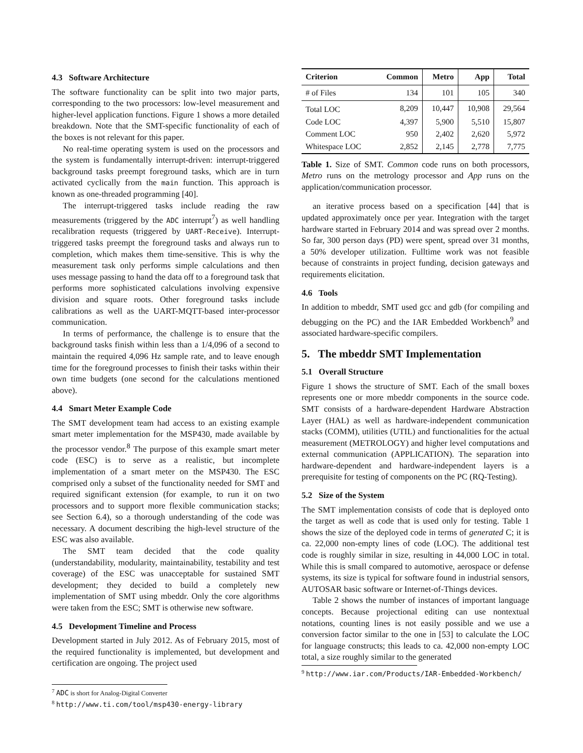4.3 Software Architecture
The software functionality can be split into two major parts, corresponding to the two processors: low-level measurement and higher-level application functions. Figure 1 shows a more detailed breakdown. Note that the SMT-specific functionality of each of the boxes is not relevant for this paper.
No real-time operating system is used on the processors and the system is fundamentally interrupt-driven: interrupt-triggered background tasks preempt foreground tasks, which are in turn activated cyclically from the main function. This approach is known as one-threaded programming [40].
The interrupt-triggered tasks include reading the raw measurements (triggered by the ADC interrupt<sup>7</sup>) as well handling recalibration requests (triggered by UART-Receive). Interrupt-triggered tasks preempt the foreground tasks and always run to completion, which makes them time-sensitive. This is why the measurement task only performs simple calculations and then uses message passing to hand the data off to a foreground task that performs more sophisticated calculations involving expensive division and square roots. Other foreground tasks include calibrations as well as the UART-MQTT-based inter-processor communication.
In terms of performance, the challenge is to ensure that the background tasks finish within less than a 1/4,096 of a second to maintain the required 4,096 Hz sample rate, and to leave enough time for the foreground processes to finish their tasks within their own time budgets (one second for the calculations mentioned above).
4.4 Smart Meter Example Code
The SMT development team had access to an existing example smart meter implementation for the MSP430, made available by the processor vendor.<sup>8</sup> The purpose of this example smart meter code (ESC) is to serve as a realistic, but incomplete implementation of a smart meter on the MSP430. The ESC comprised only a subset of the functionality needed for SMT and required significant extension (for example, to run it on two processors and to support more flexible communication stacks; see Section 6.4), so a thorough understanding of the code was necessary. A document describing the high-level structure of the ESC was also available.
The SMT team decided that the code quality (understandability, modularity, maintainability, testability and test coverage) of the ESC was unacceptable for sustained SMT development; they decided to build a completely new implementation of SMT using mbeddr. Only the core algorithms were taken from the ESC; SMT is otherwise new software.
4.5 Development Timeline and Process
Development started in July 2012. As of February 2015, most of the required functionality is implemented, but development and certification are ongoing. The project used
<sup>7</sup> ADC is short for Analog-Digital Converter
<sup>8</sup> http://www.ti.com/tool/msp430-energy-library
| Criterion | Common | Metro | App | Total |
| --- | --- | --- | --- | --- |
| # of Files | 134 | 101 | 105 | 340 |
| Total LOC | 8,209 | 10,447 | 10,908 | 29,564 |
| Code LOC | 4,397 | 5,900 | 5,510 | 15,807 |
| Comment LOC | 950 | 2,402 | 2,620 | 5,972 |
| Whitespace LOC | 2,852 | 2,145 | 2,778 | 7,775 |
Table 1. Size of SMT. Common code runs on both processors, Metro runs on the metrology processor and App runs on the application/communication processor.
an iterative process based on a specification [44] that is updated approximately once per year. Integration with the target hardware started in February 2014 and was spread over 2 months. So far, 300 person days (PD) were spent, spread over 31 months, a 50% developer utilization. Fulltime work was not feasible because of constraints in project funding, decision gateways and requirements elicitation.
4.6 Tools
In addition to mbeddr, SMT used gcc and gdb (for compiling and debugging on the PC) and the IAR Embedded Workbench<sup>9</sup> and associated hardware-specific compilers.
5. The mbeddr SMT Implementation
5.1 Overall Structure
Figure 1 shows the structure of SMT. Each of the small boxes represents one or more mbeddr components in the source code. SMT consists of a hardware-dependent Hardware Abstraction Layer (HAL) as well as hardware-independent communication stacks (COMM), utilities (UTIL) and functionalities for the actual measurement (METROLOGY) and higher level computations and external communication (APPLICATION). The separation into hardware-dependent and hardware-independent layers is a prerequisite for testing of components on the PC (RQ-Testing).
5.2 Size of the System
The SMT implementation consists of code that is deployed onto the target as well as code that is used only for testing. Table 1 shows the size of the deployed code in terms of generated C; it is ca. 22,000 non-empty lines of code (LOC). The additional test code is roughly similar in size, resulting in 44,000 LOC in total. While this is small compared to automotive, aerospace or defense systems, its size is typical for software found in industrial sensors, AUTOSAR basic software or Internet-of-Things devices.
Table 2 shows the number of instances of important language concepts. Because projectional editing can use nontextual notations, counting lines is not easily possible and we use a conversion factor similar to the one in [53] to calculate the LOC for language constructs; this leads to ca. 42,000 non-empty LOC total, a size roughly similar to the generated
<sup>9</sup> http://www.iar.com/Products/IAR-Embedded-Workbench/